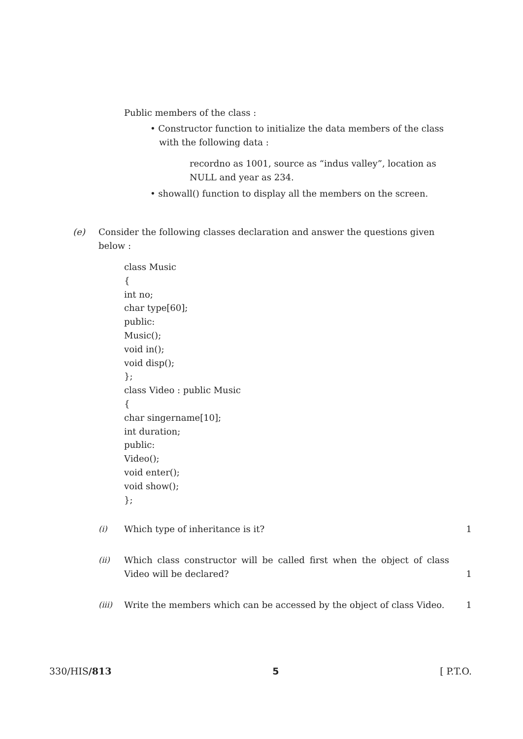Public members of the class :
• Constructor function to initialize the data members of the class with the following data :
recordno as 1001, source as “indus valley”, location as NULL and year as 234.
• showall() function to display all the members on the screen.
(e) Consider the following classes declaration and answer the questions given below :
class Music
{
int no;
char type[60];
public:
Music();
void in();
void disp();
};
class Video : public Music
{
char singername[10];
int duration;
public:
Video();
void enter();
void show();
};
(i) Which type of inheritance is it? 1
(ii) Which class constructor will be called first when the object of class Video will be declared?
1
(iii) Write the members which can be accessed by the object of class Video.
1
330/HIS/813 5 [ P.T.O.